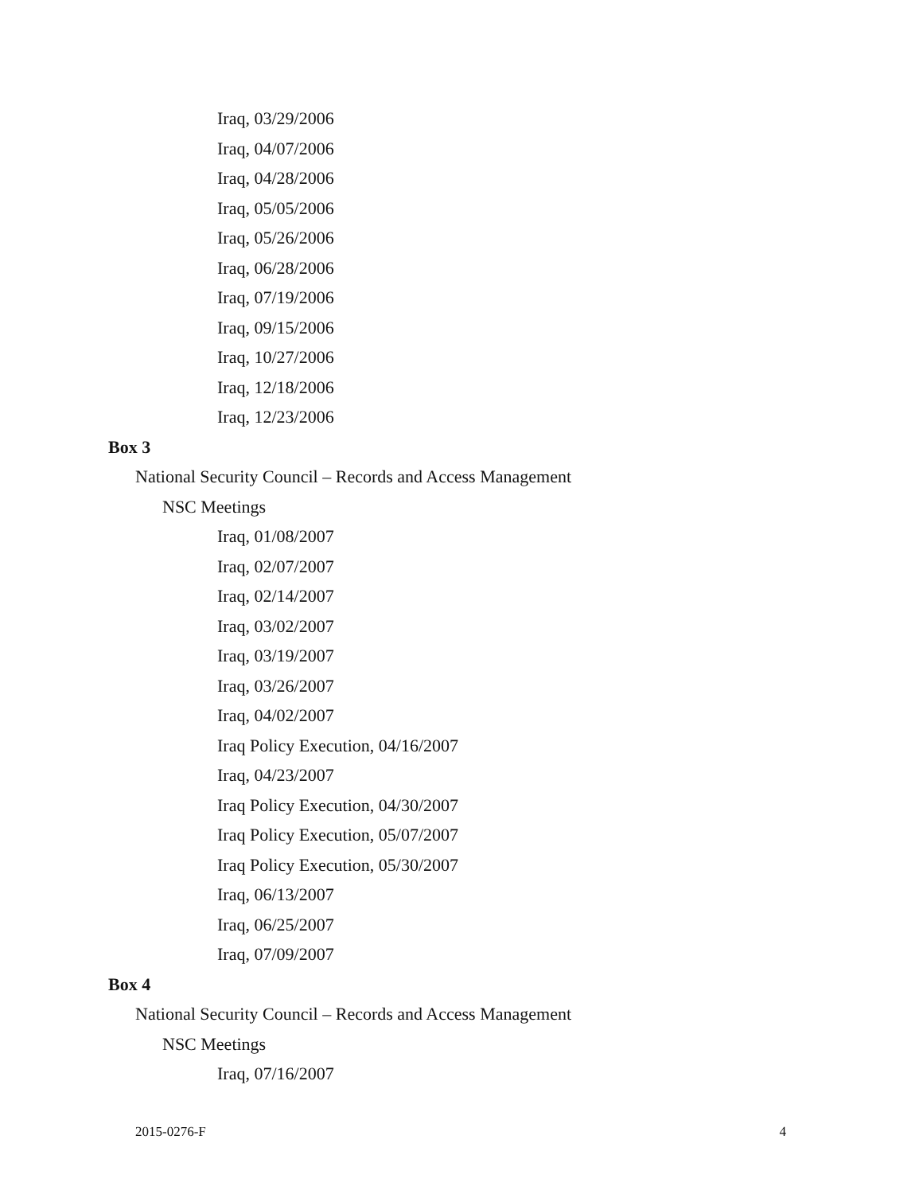Iraq, 03/29/2006
Iraq, 04/07/2006
Iraq, 04/28/2006
Iraq, 05/05/2006
Iraq, 05/26/2006
Iraq, 06/28/2006
Iraq, 07/19/2006
Iraq, 09/15/2006
Iraq, 10/27/2006
Iraq, 12/18/2006
Iraq, 12/23/2006
Box 3
National Security Council – Records and Access Management
NSC Meetings
Iraq, 01/08/2007
Iraq, 02/07/2007
Iraq, 02/14/2007
Iraq, 03/02/2007
Iraq, 03/19/2007
Iraq, 03/26/2007
Iraq, 04/02/2007
Iraq Policy Execution, 04/16/2007
Iraq, 04/23/2007
Iraq Policy Execution, 04/30/2007
Iraq Policy Execution, 05/07/2007
Iraq Policy Execution, 05/30/2007
Iraq, 06/13/2007
Iraq, 06/25/2007
Iraq, 07/09/2007
Box 4
National Security Council – Records and Access Management
NSC Meetings
Iraq, 07/16/2007
2015-0276-F 4